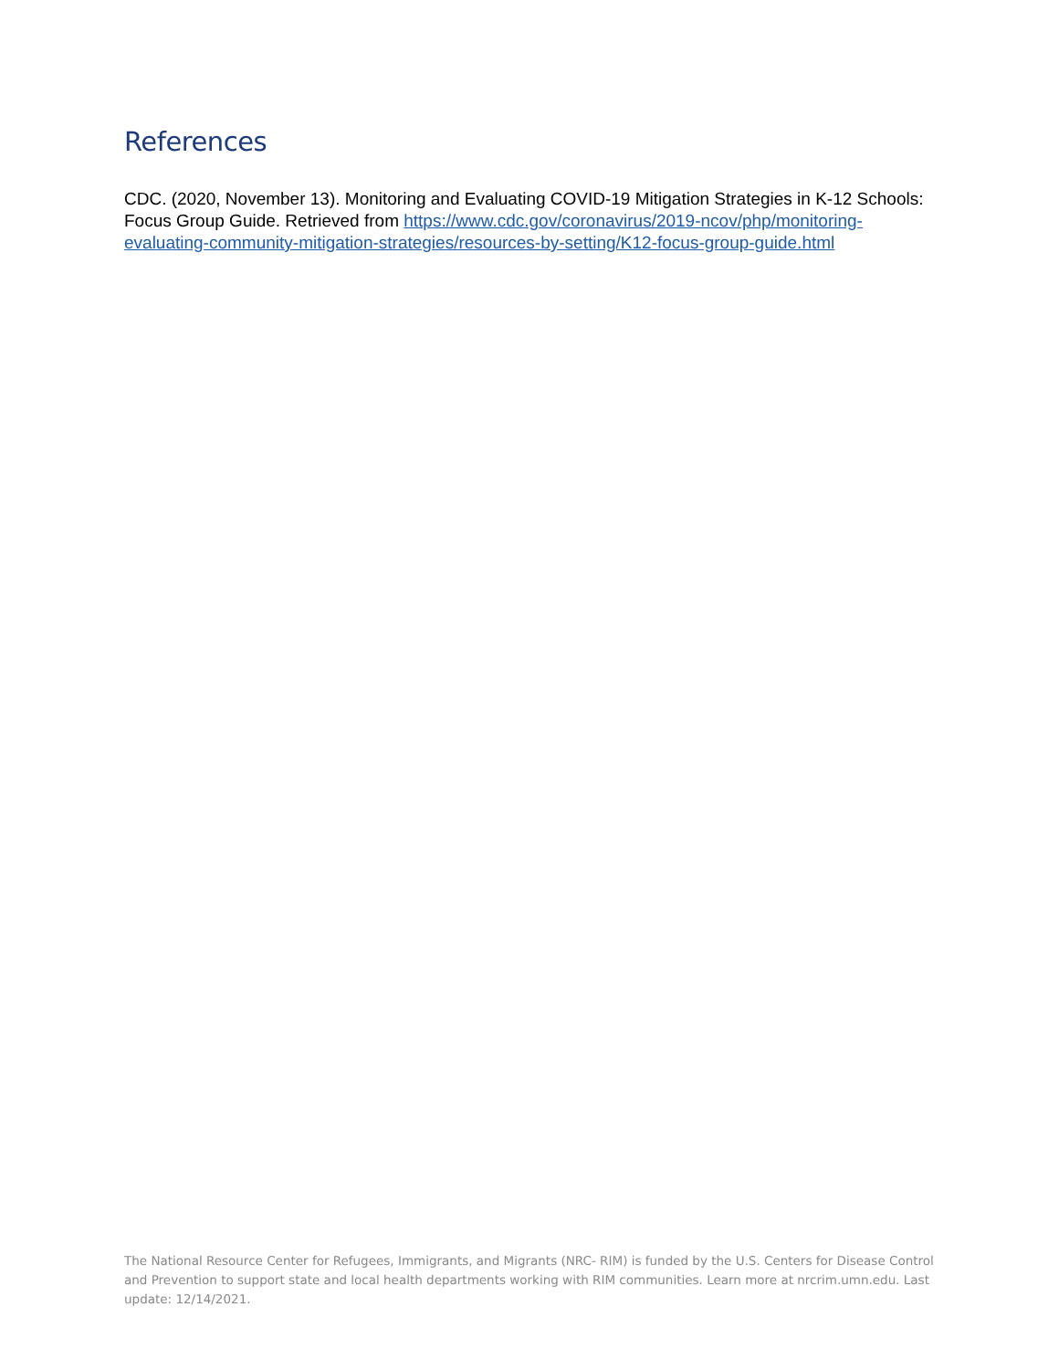References
CDC. (2020, November 13). Monitoring and Evaluating COVID-19 Mitigation Strategies in K-12 Schools: Focus Group Guide. Retrieved from https://www.cdc.gov/coronavirus/2019-ncov/php/monitoring-evaluating-community-mitigation-strategies/resources-by-setting/K12-focus-group-guide.html
The National Resource Center for Refugees, Immigrants, and Migrants (NRC- RIM) is funded by the U.S. Centers for Disease Control and Prevention to support state and local health departments working with RIM communities. Learn more at nrcrim.umn.edu. Last update: 12/14/2021.